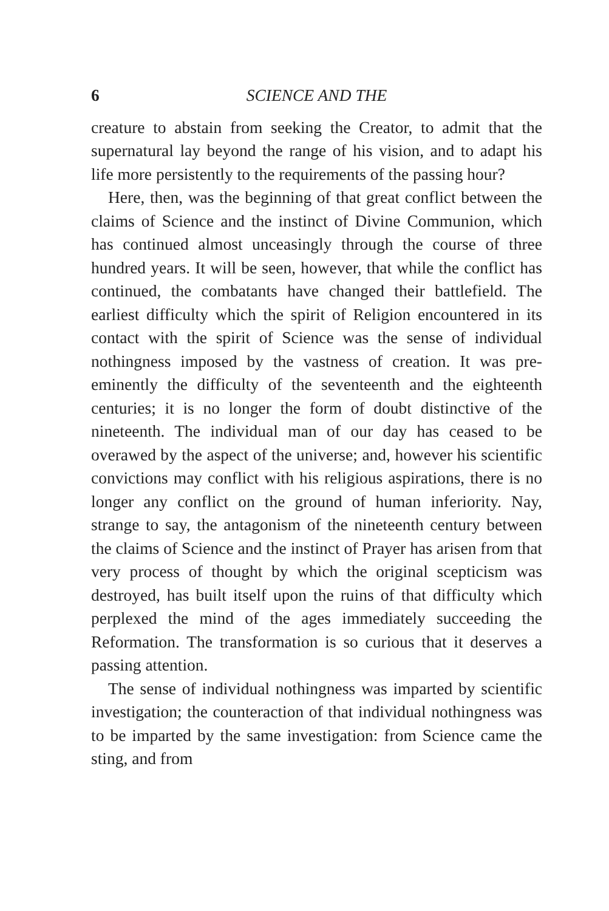6 SCIENCE AND THE
creature to abstain from seeking the Creator, to admit that the supernatural lay beyond the range of his vision, and to adapt his life more persistently to the requirements of the passing hour?
Here, then, was the beginning of that great conflict between the claims of Science and the instinct of Divine Communion, which has continued almost unceasingly through the course of three hundred years. It will be seen, however, that while the conflict has continued, the combatants have changed their battlefield. The earliest difficulty which the spirit of Religion encountered in its contact with the spirit of Science was the sense of individual nothingness imposed by the vastness of creation. It was pre-eminently the difficulty of the seventeenth and the eighteenth centuries; it is no longer the form of doubt distinctive of the nineteenth. The individual man of our day has ceased to be overawed by the aspect of the universe; and, however his scientific convictions may conflict with his religious aspirations, there is no longer any conflict on the ground of human inferiority. Nay, strange to say, the antagonism of the nineteenth century between the claims of Science and the instinct of Prayer has arisen from that very process of thought by which the original scepticism was destroyed, has built itself upon the ruins of that difficulty which perplexed the mind of the ages immediately succeeding the Reformation. The transformation is so curious that it deserves a passing attention.
The sense of individual nothingness was imparted by scientific investigation; the counteraction of that individual nothingness was to be imparted by the same investigation: from Science came the sting, and from